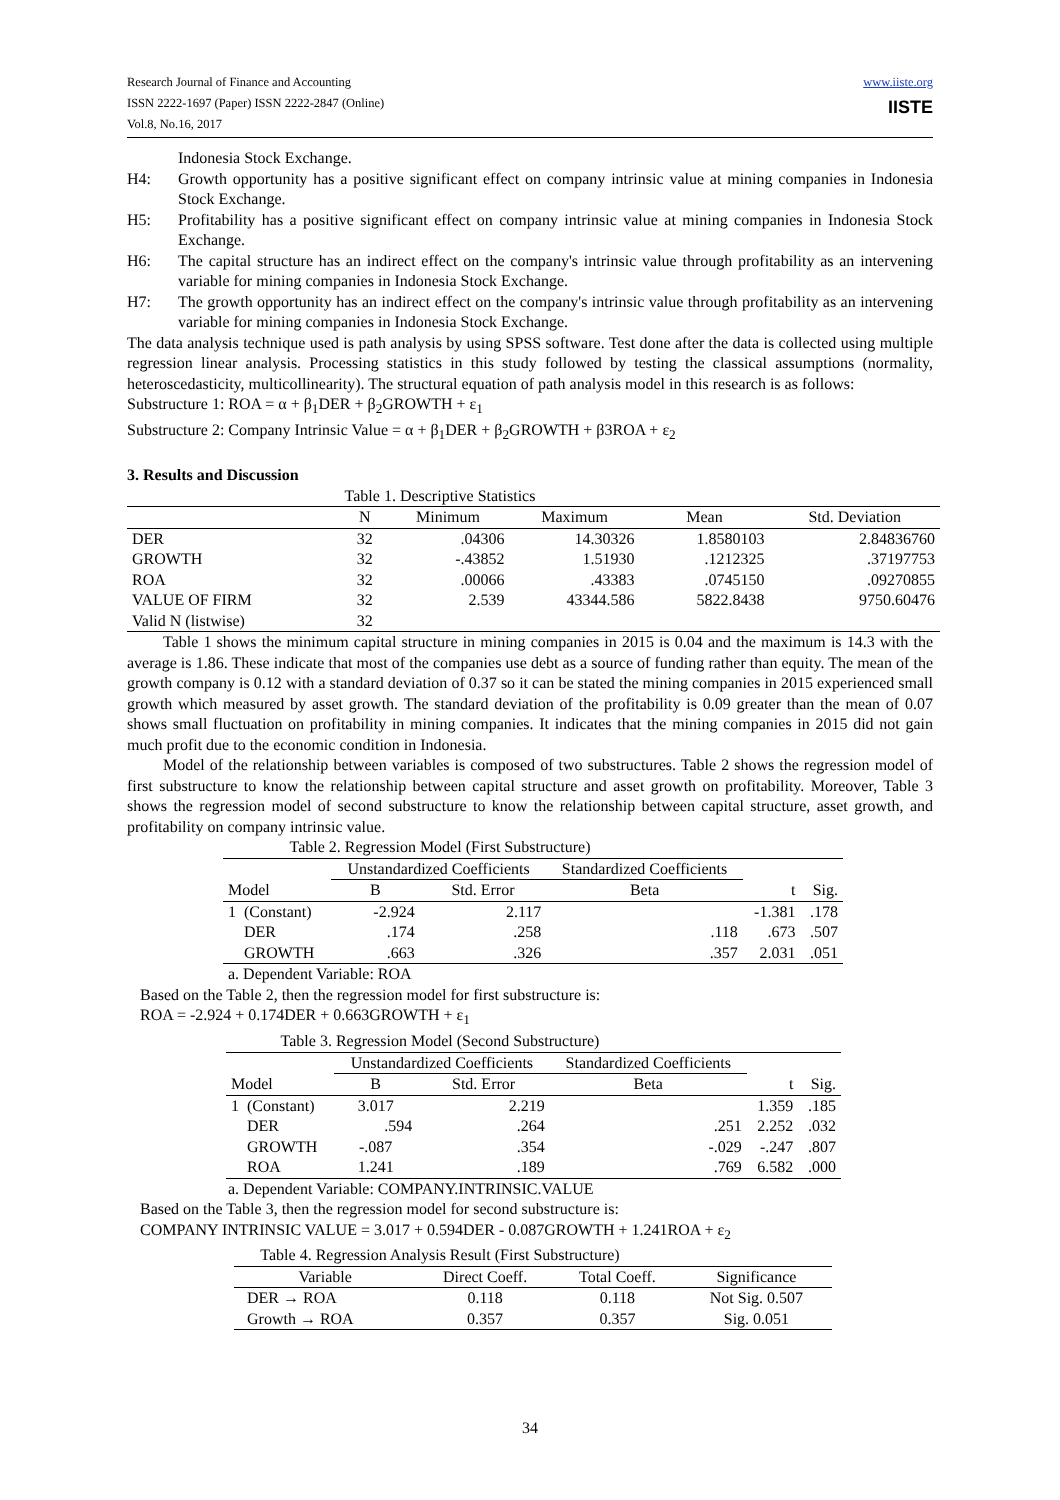Research Journal of Finance and Accounting
ISSN 2222-1697 (Paper) ISSN 2222-2847 (Online)
Vol.8, No.16, 2017
www.iiste.org
IISTE
Indonesia Stock Exchange.
H4: Growth opportunity has a positive significant effect on company intrinsic value at mining companies in Indonesia Stock Exchange.
H5: Profitability has a positive significant effect on company intrinsic value at mining companies in Indonesia Stock Exchange.
H6: The capital structure has an indirect effect on the company's intrinsic value through profitability as an intervening variable for mining companies in Indonesia Stock Exchange.
H7: The growth opportunity has an indirect effect on the company's intrinsic value through profitability as an intervening variable for mining companies in Indonesia Stock Exchange.
The data analysis technique used is path analysis by using SPSS software. Test done after the data is collected using multiple regression linear analysis. Processing statistics in this study followed by testing the classical assumptions (normality, heteroscedasticity, multicollinearity). The structural equation of path analysis model in this research is as follows:
Substructure 1: ROA = α + β<sub>1</sub>DER + β<sub>2</sub>GROWTH + ε<sub>1</sub>
Substructure 2: Company Intrinsic Value = α + β<sub>1</sub>DER + β<sub>2</sub>GROWTH + β3ROA + ε<sub>2</sub>
3. Results and Discussion
Table 1. Descriptive Statistics
| | N | Minimum | Maximum | Mean | Std. Deviation |
| --- | --- | --- | --- | --- | --- |
| DER | 32 | .04306 | 14.30326 | 1.8580103 | 2.84836760 |
| GROWTH | 32 | -.43852 | 1.51930 | .1212325 | .37197753 |
| ROA | 32 | .00066 | .43383 | .0745150 | .09270855 |
| VALUE OF FIRM | 32 | 2.539 | 43344.586 | 5822.8438 | 9750.60476 |
| Valid N (listwise) | 32 | | | | |
Table 1 shows the minimum capital structure in mining companies in 2015 is 0.04 and the maximum is 14.3 with the average is 1.86. These indicate that most of the companies use debt as a source of funding rather than equity. The mean of the growth company is 0.12 with a standard deviation of 0.37 so it can be stated the mining companies in 2015 experienced small growth which measured by asset growth. The standard deviation of the profitability is 0.09 greater than the mean of 0.07 shows small fluctuation on profitability in mining companies. It indicates that the mining companies in 2015 did not gain much profit due to the economic condition in Indonesia.
Model of the relationship between variables is composed of two substructures. Table 2 shows the regression model of first substructure to know the relationship between capital structure and asset growth on profitability. Moreover, Table 3 shows the regression model of second substructure to know the relationship between capital structure, asset growth, and profitability on company intrinsic value.
Table 2. Regression Model (First Substructure)
| | Unstandardized Coefficients | | Standardized Coefficients | | |
| Model | B | Std. Error | Beta | t | Sig. |
| 1 (Constant) | -2.924 | 2.117 | | -1.381 | .178 |
| DER | .174 | .258 | .118 | .673 | .507 |
| GROWTH | .663 | .326 | .357 | 2.031 | .051 |
a. Dependent Variable: ROA
Based on the Table 2, then the regression model for first substructure is:
ROA = -2.924 + 0.174DER + 0.663GROWTH + ε<sub>1</sub>
Table 3. Regression Model (Second Substructure)
| | Unstandardized Coefficients | | Standardized Coefficients | | |
| Model | B | Std. Error | Beta | t | Sig. |
| 1 (Constant) | 3.017 | 2.219 | | 1.359 | .185 |
| DER | .594 | .264 | .251 | 2.252 | .032 |
| GROWTH | -.087 | .354 | -.029 | -.247 | .807 |
| ROA | 1.241 | .189 | .769 | 6.582 | .000 |
a. Dependent Variable: COMPANY.INTRINSIC.VALUE
Based on the Table 3, then the regression model for second substructure is:
COMPANY INTRINSIC VALUE = 3.017 + 0.594DER - 0.087GROWTH + 1.241ROA + ε<sub>2</sub>
Table 4. Regression Analysis Result (First Substructure)
| Variable | Direct Coeff. | Total Coeff. | Significance |
| --- | --- | --- | --- |
| DER → ROA | 0.118 | 0.118 | Not Sig. 0.507 |
| Growth → ROA | 0.357 | 0.357 | Sig. 0.051 |
34